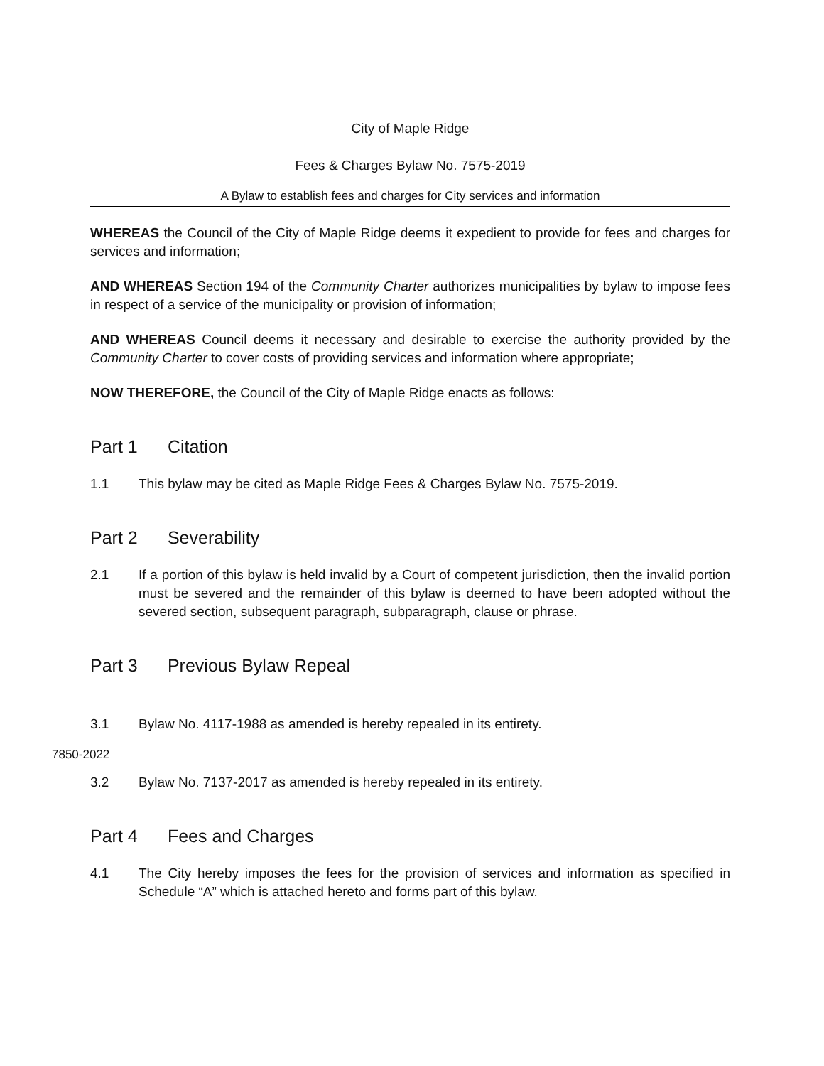City of Maple Ridge
Fees & Charges Bylaw No. 7575-2019
A Bylaw to establish fees and charges for City services and information
WHEREAS the Council of the City of Maple Ridge deems it expedient to provide for fees and charges for services and information;
AND WHEREAS Section 194 of the Community Charter authorizes municipalities by bylaw to impose fees in respect of a service of the municipality or provision of information;
AND WHEREAS Council deems it necessary and desirable to exercise the authority provided by the Community Charter to cover costs of providing services and information where appropriate;
NOW THEREFORE, the Council of the City of Maple Ridge enacts as follows:
Part 1 Citation
1.1 This bylaw may be cited as Maple Ridge Fees & Charges Bylaw No. 7575-2019.
Part 2 Severability
2.1 If a portion of this bylaw is held invalid by a Court of competent jurisdiction, then the invalid portion must be severed and the remainder of this bylaw is deemed to have been adopted without the severed section, subsequent paragraph, subparagraph, clause or phrase.
Part 3 Previous Bylaw Repeal
3.1 Bylaw No. 4117-1988 as amended is hereby repealed in its entirety.
7850-2022
3.2 Bylaw No. 7137-2017 as amended is hereby repealed in its entirety.
Part 4 Fees and Charges
4.1 The City hereby imposes the fees for the provision of services and information as specified in Schedule “A” which is attached hereto and forms part of this bylaw.